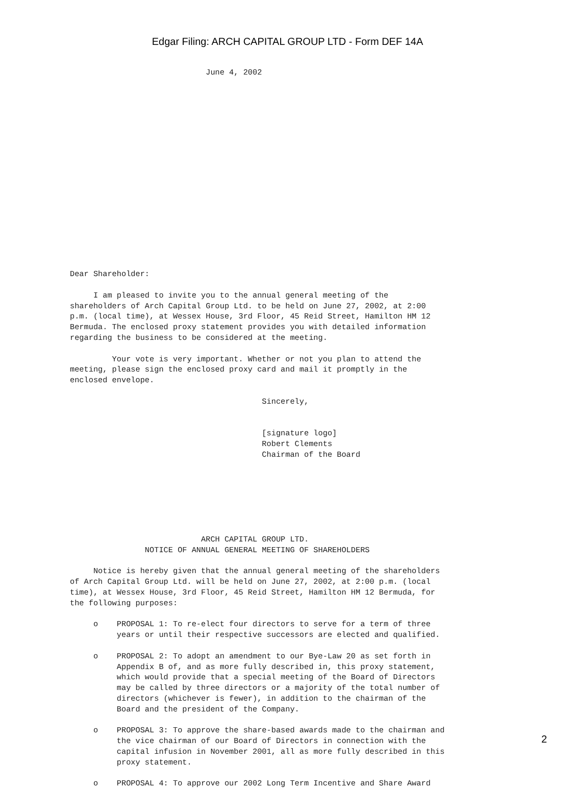Edgar Filing: ARCH CAPITAL GROUP LTD - Form DEF 14A
                             June 4, 2002


















Dear Shareholder:

     I am pleased to invite you to the annual general meeting of the
shareholders of Arch Capital Group Ltd. to be held on June 27, 2002, at 2:00
p.m. (local time), at Wessex House, 3rd Floor, 45 Reid Street, Hamilton HM 12
Bermuda. The enclosed proxy statement provides you with detailed information
regarding the business to be considered at the meeting.

         Your vote is very important. Whether or not you plan to attend the
meeting, please sign the enclosed proxy card and mail it promptly in the
enclosed envelope.

                                         Sincerely,


                                         [signature logo]
                                         Robert Clements
                                         Chairman of the Board







                            ARCH CAPITAL GROUP LTD.
                NOTICE OF ANNUAL GENERAL MEETING OF SHAREHOLDERS

     Notice is hereby given that the annual general meeting of the shareholders
of Arch Capital Group Ltd. will be held on June 27, 2002, at 2:00 p.m. (local
time), at Wessex House, 3rd Floor, 45 Reid Street, Hamilton HM 12 Bermuda, for
the following purposes:

     o    PROPOSAL 1: To re-elect four directors to serve for a term of three
          years or until their respective successors are elected and qualified.

     o    PROPOSAL 2: To adopt an amendment to our Bye-Law 20 as set forth in
          Appendix B of, and as more fully described in, this proxy statement,
          which would provide that a special meeting of the Board of Directors
          may be called by three directors or a majority of the total number of
          directors (whichever is fewer), in addition to the chairman of the
          Board and the president of the Company.

     o    PROPOSAL 3: To approve the share-based awards made to the chairman and
          the vice chairman of our Board of Directors in connection with the
          capital infusion in November 2001, all as more fully described in this
          proxy statement.

     o    PROPOSAL 4: To approve our 2002 Long Term Incentive and Share Award
2